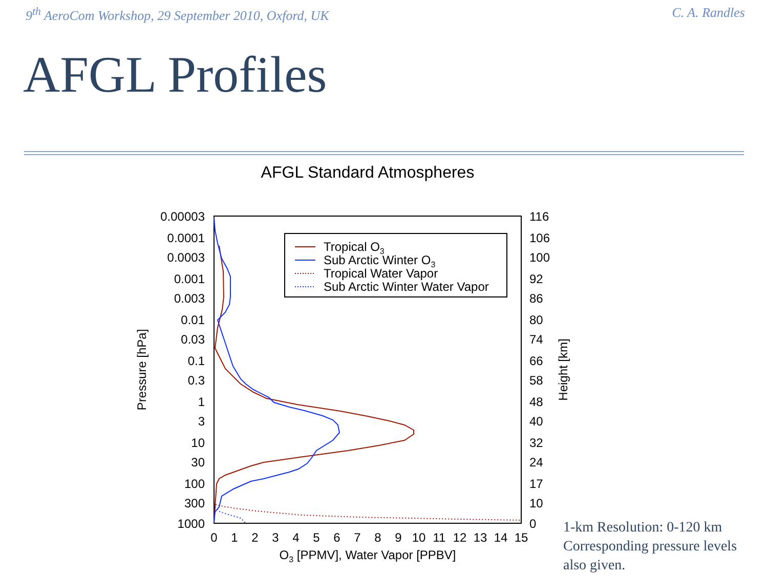9<sup>th</sup> AeroCom Workshop, 29 September 2010, Oxford, UK C. A. Randles
AFGL Profiles
AFGL Standard Atmospheres
0.00003
0.0001
0.0003
0.001
0.003
0.01
0.03
0.1
0.3
1
3
10
30
100
300
1000
116
106
100
92
86
80
74
66
58
48
40
32
24
17
10
0
0
1
2
3
4
5
6
7
8
9
10
11
12
13
14
15
O3 [PPMV], Water Vapor [PPBV]
Pressure [hPa]
Height [km]
Tropical O3
Sub Arctic Winter O3
Tropical Water Vapor
Sub Arctic Winter Water Vapor
1-km Resolution: 0-120 km
Corresponding pressure levels
also given.